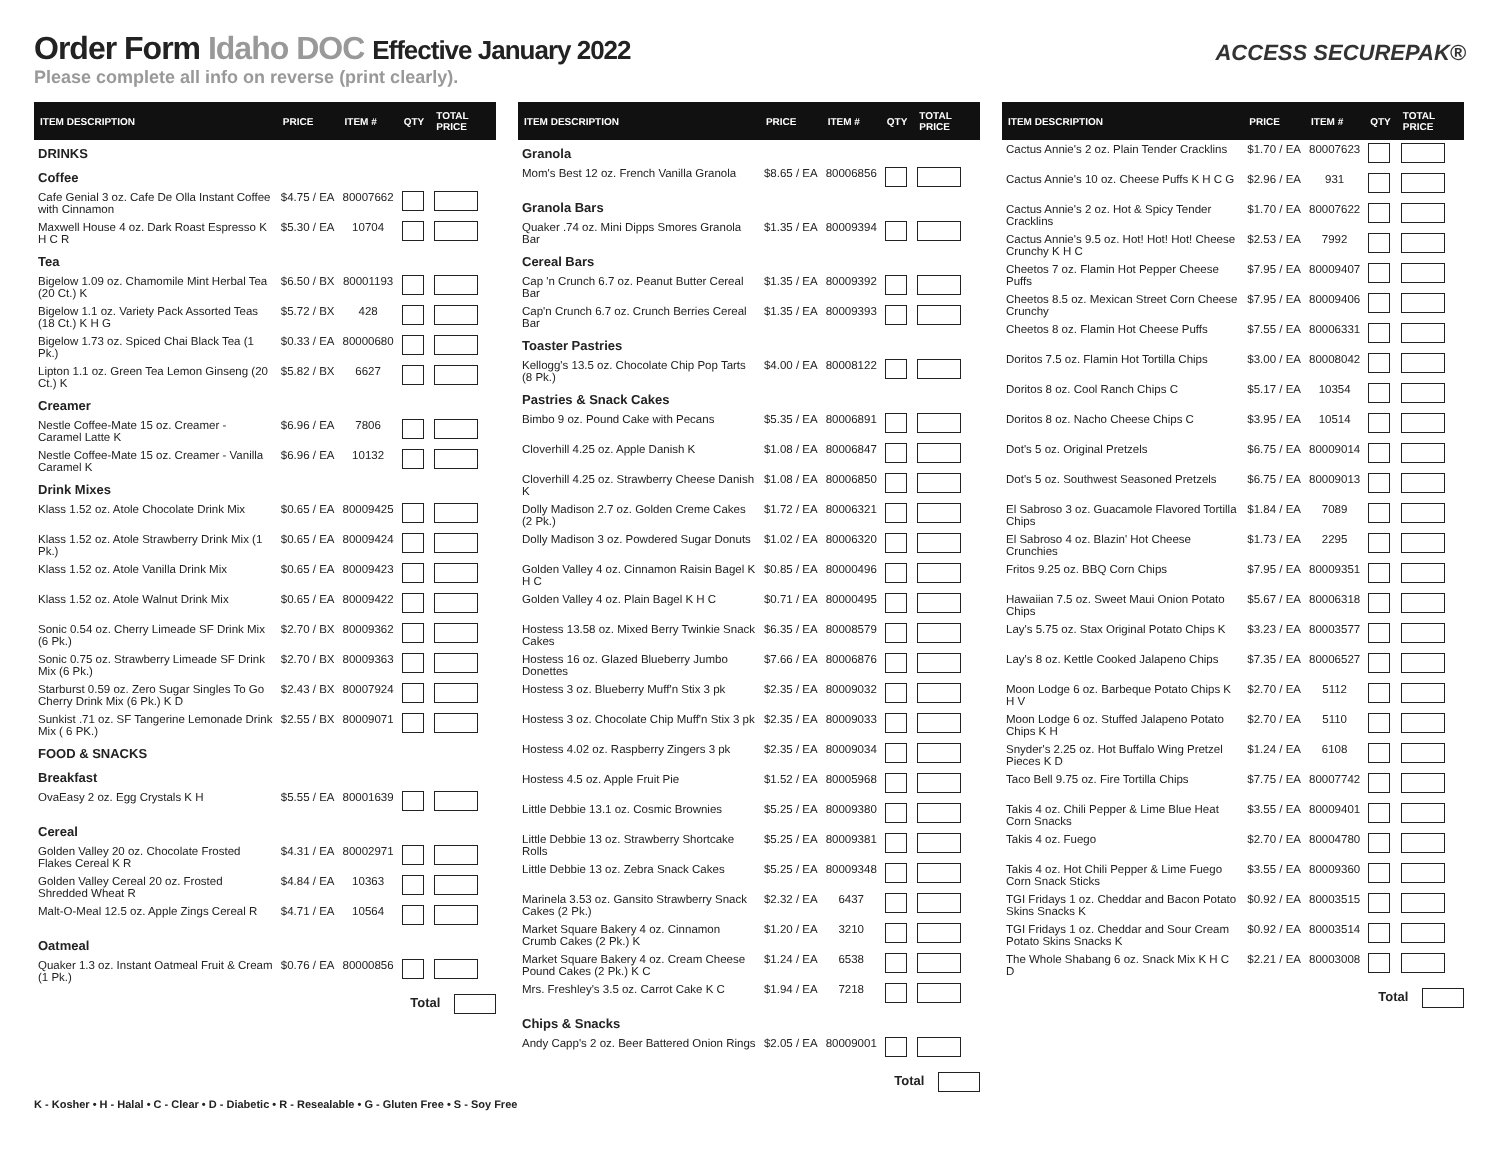Order Form Idaho DOC Effective January 2022
Please complete all info on reverse (print clearly).
ACCESS SECUREPAK®
| ITEM DESCRIPTION | PRICE | ITEM # | QTY | TOTAL PRICE |
| --- | --- | --- | --- | --- |
| DRINKS | | | | |
| Coffee | | | | |
| Cafe Genial 3 oz. Cafe De Olla Instant Coffee with Cinnamon | $4.75 / EA | 80007662 | | |
| Maxwell House 4 oz. Dark Roast Espresso K H C R | $5.30 / EA | 10704 | | |
| Tea | | | | |
| Bigelow 1.09 oz. Chamomile Mint Herbal Tea (20 Ct.) K | $6.50 / BX | 80001193 | | |
| Bigelow 1.1 oz. Variety Pack Assorted Teas (18 Ct.) K H G | $5.72 / BX | 428 | | |
| Bigelow 1.73 oz. Spiced Chai Black Tea (1 Pk.) | $0.33 / EA | 80000680 | | |
| Lipton 1.1 oz. Green Tea Lemon Ginseng (20 Ct.) K | $5.82 / BX | 6627 | | |
| Creamer | | | | |
| Nestle Coffee-Mate 15 oz. Creamer - Caramel Latte K | $6.96 / EA | 7806 | | |
| Nestle Coffee-Mate 15 oz. Creamer - Vanilla Caramel K | $6.96 / EA | 10132 | | |
| Drink Mixes | | | | |
| Klass 1.52 oz. Atole Chocolate Drink Mix | $0.65 / EA | 80009425 | | |
| Klass 1.52 oz. Atole Strawberry Drink Mix (1 Pk.) | $0.65 / EA | 80009424 | | |
| Klass 1.52 oz. Atole Vanilla Drink Mix | $0.65 / EA | 80009423 | | |
| Klass 1.52 oz. Atole Walnut Drink Mix | $0.65 / EA | 80009422 | | |
| Sonic 0.54 oz. Cherry Limeade SF Drink Mix (6 Pk.) | $2.70 / BX | 80009362 | | |
| Sonic 0.75 oz. Strawberry Limeade SF Drink Mix (6 Pk.) | $2.70 / BX | 80009363 | | |
| Starburst 0.59 oz. Zero Sugar Singles To Go Cherry Drink Mix (6 Pk.) K D | $2.43 / BX | 80007924 | | |
| Sunkist .71 oz. SF Tangerine Lemonade Drink Mix ( 6 PK.) | $2.55 / BX | 80009071 | | |
| FOOD & SNACKS | | | | |
| Breakfast | | | | |
| OvaEasy 2 oz. Egg Crystals K H | $5.55 / EA | 80001639 | | |
| Cereal | | | | |
| Golden Valley 20 oz. Chocolate Frosted Flakes Cereal K R | $4.31 / EA | 80002971 | | |
| Golden Valley Cereal 20 oz. Frosted Shredded Wheat R | $4.84 / EA | 10363 | | |
| Malt-O-Meal 12.5 oz. Apple Zings Cereal R | $4.71 / EA | 10564 | | |
| Oatmeal | | | | |
| Quaker 1.3 oz. Instant Oatmeal Fruit & Cream (1 Pk.) | $0.76 / EA | 80000856 | | |
Total
| ITEM DESCRIPTION | PRICE | ITEM # | QTY | TOTAL PRICE |
| --- | --- | --- | --- | --- |
| Granola | | | | |
| Mom's Best 12 oz. French Vanilla Granola | $8.65 / EA | 80006856 | | |
| Granola Bars | | | | |
| Quaker .74 oz. Mini Dipps Smores Granola Bar | $1.35 / EA | 80009394 | | |
| Cereal Bars | | | | |
| Cap 'n Crunch 6.7 oz. Peanut Butter Cereal Bar | $1.35 / EA | 80009392 | | |
| Cap'n Crunch 6.7 oz. Crunch Berries Cereal Bar | $1.35 / EA | 80009393 | | |
| Toaster Pastries | | | | |
| Kellogg's 13.5 oz. Chocolate Chip Pop Tarts (8 Pk.) | $4.00 / EA | 80008122 | | |
| Pastries & Snack Cakes | | | | |
| Bimbo 9 oz. Pound Cake with Pecans | $5.35 / EA | 80006891 | | |
| Cloverhill 4.25 oz. Apple Danish K | $1.08 / EA | 80006847 | | |
| Cloverhill 4.25 oz. Strawberry Cheese Danish K | $1.08 / EA | 80006850 | | |
| Dolly Madison 2.7 oz. Golden Creme Cakes (2 Pk.) | $1.72 / EA | 80006321 | | |
| Dolly Madison 3 oz. Powdered Sugar Donuts | $1.02 / EA | 80006320 | | |
| Golden Valley 4 oz. Cinnamon Raisin Bagel K H C | $0.85 / EA | 80000496 | | |
| Golden Valley 4 oz. Plain Bagel K H C | $0.71 / EA | 80000495 | | |
| Hostess 13.58 oz. Mixed Berry Twinkie Snack Cakes | $6.35 / EA | 80008579 | | |
| Hostess 16 oz. Glazed Blueberry Jumbo Donettes | $7.66 / EA | 80006876 | | |
| Hostess 3 oz. Blueberry Muff'n Stix 3 pk | $2.35 / EA | 80009032 | | |
| Hostess 3 oz. Chocolate Chip Muff'n Stix 3 pk | $2.35 / EA | 80009033 | | |
| Hostess 4.02 oz. Raspberry Zingers 3 pk | $2.35 / EA | 80009034 | | |
| Hostess 4.5 oz. Apple Fruit Pie | $1.52 / EA | 80005968 | | |
| Little Debbie 13.1 oz. Cosmic Brownies | $5.25 / EA | 80009380 | | |
| Little Debbie 13 oz. Strawberry Shortcake Rolls | $5.25 / EA | 80009381 | | |
| Little Debbie 13 oz. Zebra Snack Cakes | $5.25 / EA | 80009348 | | |
| Marinela 3.53 oz. Gansito Strawberry Snack Cakes (2 Pk.) | $2.32 / EA | 6437 | | |
| Market Square Bakery 4 oz. Cinnamon Crumb Cakes (2 Pk.) K | $1.20 / EA | 3210 | | |
| Market Square Bakery 4 oz. Cream Cheese Pound Cakes (2 Pk.) K C | $1.24 / EA | 6538 | | |
| Mrs. Freshley's 3.5 oz. Carrot Cake K C | $1.94 / EA | 7218 | | |
| Chips & Snacks | | | | |
| Andy Capp's 2 oz. Beer Battered Onion Rings | $2.05 / EA | 80009001 | | |
Total
| ITEM DESCRIPTION | PRICE | ITEM # | QTY | TOTAL PRICE |
| --- | --- | --- | --- | --- |
| Cactus Annie's 2 oz. Plain Tender Cracklins | $1.70 / EA | 80007623 | | |
| Cactus Annie's 10 oz. Cheese Puffs K H C G | $2.96 / EA | 931 | | |
| Cactus Annie's 2 oz. Hot & Spicy Tender Cracklins | $1.70 / EA | 80007622 | | |
| Cactus Annie's 9.5 oz. Hot! Hot! Hot! Cheese Crunchy K H C | $2.53 / EA | 7992 | | |
| Cheetos 7 oz. Flamin Hot Pepper Cheese Puffs | $7.95 / EA | 80009407 | | |
| Cheetos 8.5 oz. Mexican Street Corn Cheese Crunchy | $7.95 / EA | 80009406 | | |
| Cheetos 8 oz. Flamin Hot Cheese Puffs | $7.55 / EA | 80006331 | | |
| Doritos 7.5 oz. Flamin Hot Tortilla Chips | $3.00 / EA | 80008042 | | |
| Doritos 8 oz. Cool Ranch Chips C | $5.17 / EA | 10354 | | |
| Doritos 8 oz. Nacho Cheese Chips C | $3.95 / EA | 10514 | | |
| Dot's 5 oz. Original Pretzels | $6.75 / EA | 80009014 | | |
| Dot's 5 oz. Southwest Seasoned Pretzels | $6.75 / EA | 80009013 | | |
| El Sabroso 3 oz. Guacamole Flavored Tortilla Chips | $1.84 / EA | 7089 | | |
| El Sabroso 4 oz. Blazin' Hot Cheese Crunchies | $1.73 / EA | 2295 | | |
| Fritos 9.25 oz. BBQ Corn Chips | $7.95 / EA | 80009351 | | |
| Hawaiian 7.5 oz. Sweet Maui Onion Potato Chips | $5.67 / EA | 80006318 | | |
| Lay's 5.75 oz. Stax Original Potato Chips K | $3.23 / EA | 80003577 | | |
| Lay's 8 oz. Kettle Cooked Jalapeno Chips | $7.35 / EA | 80006527 | | |
| Moon Lodge 6 oz. Barbeque Potato Chips K H V | $2.70 / EA | 5112 | | |
| Moon Lodge 6 oz. Stuffed Jalapeno Potato Chips K H | $2.70 / EA | 5110 | | |
| Snyder's 2.25 oz. Hot Buffalo Wing Pretzel Pieces K D | $1.24 / EA | 6108 | | |
| Taco Bell 9.75 oz. Fire Tortilla Chips | $7.75 / EA | 80007742 | | |
| Takis 4 oz. Chili Pepper & Lime Blue Heat Corn Snacks | $3.55 / EA | 80009401 | | |
| Takis 4 oz. Fuego | $2.70 / EA | 80004780 | | |
| Takis 4 oz. Hot Chili Pepper & Lime Fuego Corn Snack Sticks | $3.55 / EA | 80009360 | | |
| TGI Fridays 1 oz. Cheddar and Bacon Potato Skins Snacks K | $0.92 / EA | 80003515 | | |
| TGI Fridays 1 oz. Cheddar and Sour Cream Potato Skins Snacks K | $0.92 / EA | 80003514 | | |
| The Whole Shabang 6 oz. Snack Mix K H C D | $2.21 / EA | 80003008 | | |
Total
K - Kosher • H - Halal • C - Clear • D - Diabetic • R - Resealable • G - Gluten Free • S - Soy Free